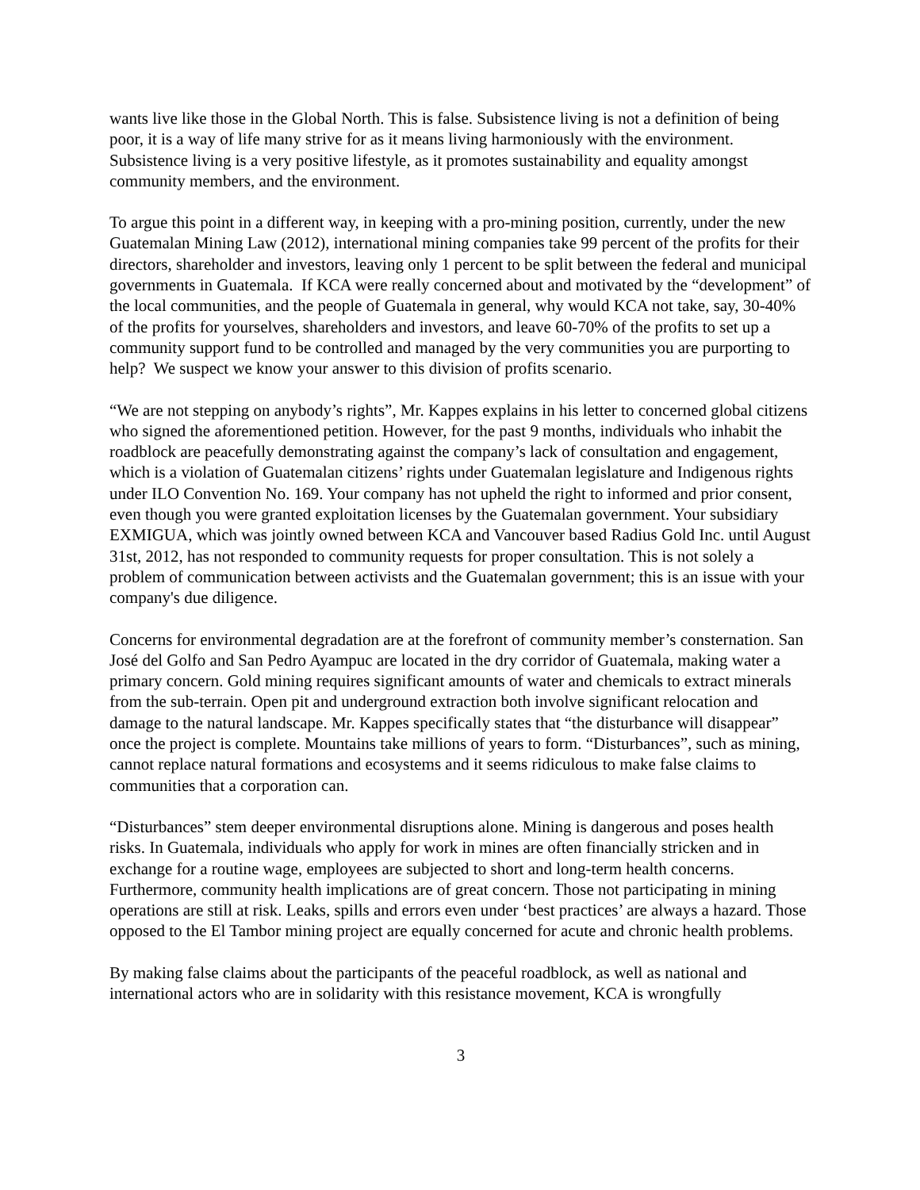wants live like those in the Global North. This is false. Subsistence living is not a definition of being poor, it is a way of life many strive for as it means living harmoniously with the environment. Subsistence living is a very positive lifestyle, as it promotes sustainability and equality amongst community members, and the environment.
To argue this point in a different way, in keeping with a pro-mining position, currently, under the new Guatemalan Mining Law (2012), international mining companies take 99 percent of the profits for their directors, shareholder and investors, leaving only 1 percent to be split between the federal and municipal governments in Guatemala. If KCA were really concerned about and motivated by the “development” of the local communities, and the people of Guatemala in general, why would KCA not take, say, 30-40% of the profits for yourselves, shareholders and investors, and leave 60-70% of the profits to set up a community support fund to be controlled and managed by the very communities you are purporting to help? We suspect we know your answer to this division of profits scenario.
“We are not stepping on anybody’s rights”, Mr. Kappes explains in his letter to concerned global citizens who signed the aforementioned petition. However, for the past 9 months, individuals who inhabit the roadblock are peacefully demonstrating against the company’s lack of consultation and engagement, which is a violation of Guatemalan citizens’ rights under Guatemalan legislature and Indigenous rights under ILO Convention No. 169. Your company has not upheld the right to informed and prior consent, even though you were granted exploitation licenses by the Guatemalan government. Your subsidiary EXMIGUA, which was jointly owned between KCA and Vancouver based Radius Gold Inc. until August 31st, 2012, has not responded to community requests for proper consultation. This is not solely a problem of communication between activists and the Guatemalan government; this is an issue with your company's due diligence.
Concerns for environmental degradation are at the forefront of community member’s consternation. San José del Golfo and San Pedro Ayampuc are located in the dry corridor of Guatemala, making water a primary concern. Gold mining requires significant amounts of water and chemicals to extract minerals from the sub-terrain. Open pit and underground extraction both involve significant relocation and damage to the natural landscape. Mr. Kappes specifically states that “the disturbance will disappear” once the project is complete. Mountains take millions of years to form. “Disturbances”, such as mining, cannot replace natural formations and ecosystems and it seems ridiculous to make false claims to communities that a corporation can.
“Disturbances” stem deeper environmental disruptions alone. Mining is dangerous and poses health risks. In Guatemala, individuals who apply for work in mines are often financially stricken and in exchange for a routine wage, employees are subjected to short and long-term health concerns. Furthermore, community health implications are of great concern. Those not participating in mining operations are still at risk. Leaks, spills and errors even under ‘best practices’ are always a hazard. Those opposed to the El Tambor mining project are equally concerned for acute and chronic health problems.
By making false claims about the participants of the peaceful roadblock, as well as national and international actors who are in solidarity with this resistance movement, KCA is wrongfully
3